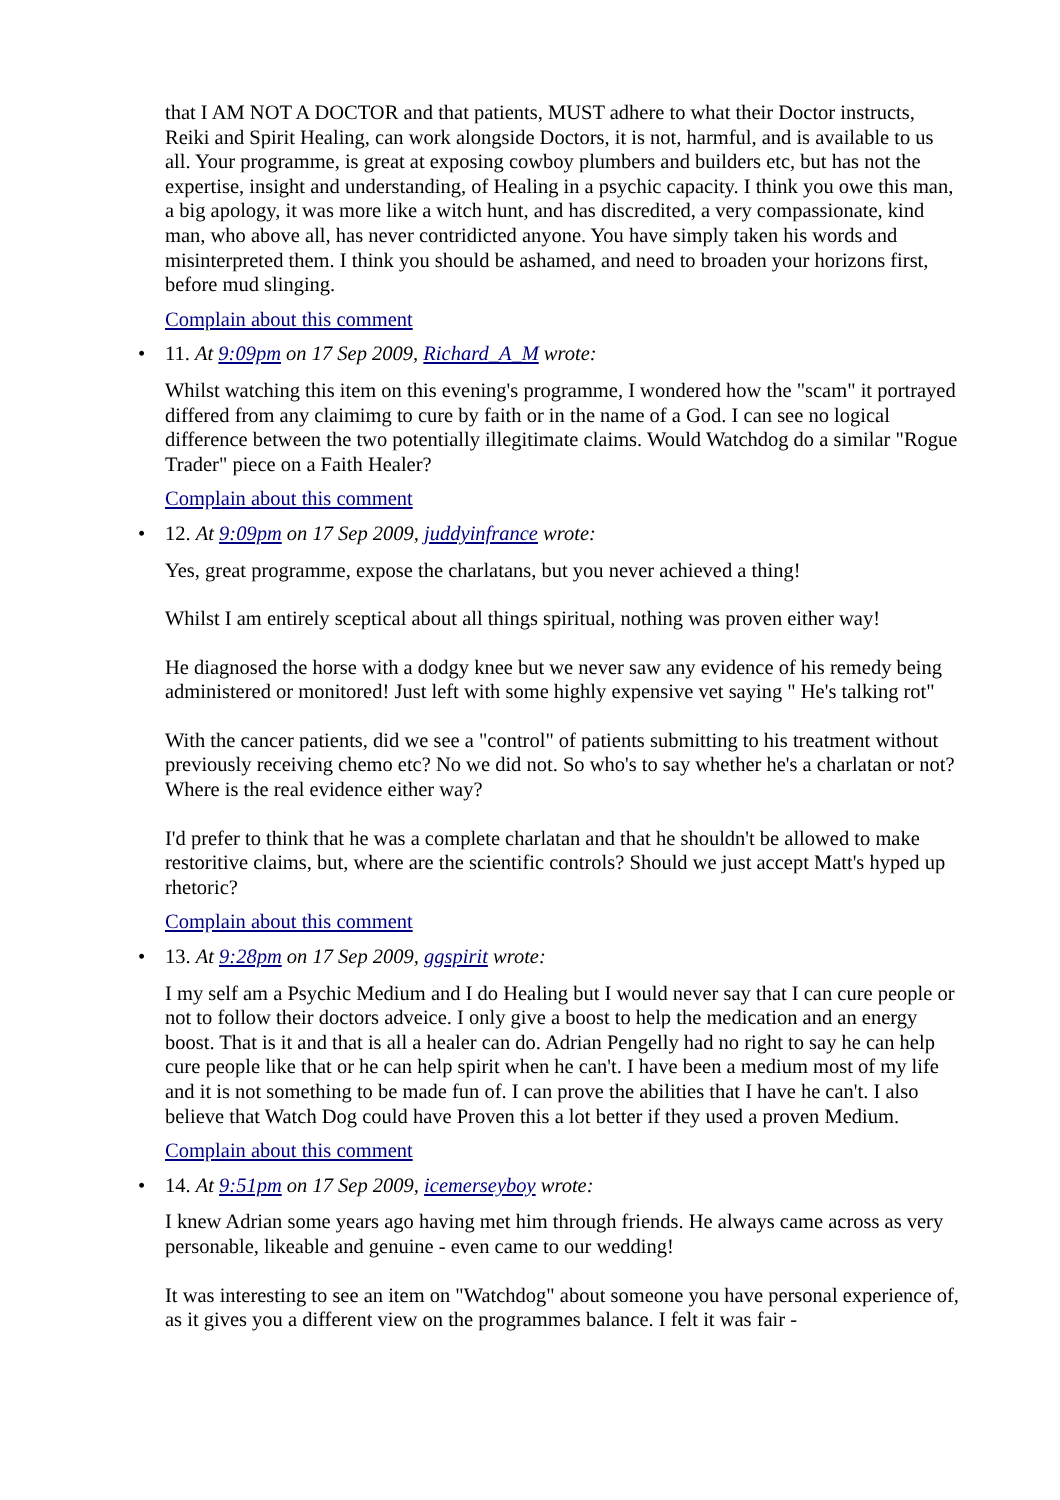that I AM NOT A DOCTOR and that patients, MUST adhere to what their Doctor instructs, Reiki and Spirit Healing, can work alongside Doctors, it is not, harmful, and is available to us all. Your programme, is great at exposing cowboy plumbers and builders etc, but has not the expertise, insight and understanding, of Healing in a psychic capacity. I think you owe this man, a big apology, it was more like a witch hunt, and has discredited, a very compassionate, kind man, who above all, has never contridicted anyone. You have simply taken his words and misinterpreted them. I think you should be ashamed, and need to broaden your horizons first, before mud slinging.
Complain about this comment
• 11. At 9:09pm on 17 Sep 2009, Richard_A_M wrote:
Whilst watching this item on this evening's programme, I wondered how the "scam" it portrayed differed from any claimimg to cure by faith or in the name of a God. I can see no logical difference between the two potentially illegitimate claims. Would Watchdog do a similar "Rogue Trader" piece on a Faith Healer?
Complain about this comment
• 12. At 9:09pm on 17 Sep 2009, juddyinfrance wrote:
Yes, great programme, expose the charlatans, but you never achieved a thing!
Whilst I am entirely sceptical about all things spiritual, nothing was proven either way!
He diagnosed the horse with a dodgy knee but we never saw any evidence of his remedy being administered or monitored! Just left with some highly expensive vet saying " He's talking rot"
With the cancer patients, did we see a "control" of patients submitting to his treatment without previously receiving chemo etc? No we did not. So who's to say whether he's a charlatan or not? Where is the real evidence either way?
I'd prefer to think that he was a complete charlatan and that he shouldn't be allowed to make restoritive claims, but, where are the scientific controls? Should we just accept Matt's hyped up rhetoric?
Complain about this comment
• 13. At 9:28pm on 17 Sep 2009, ggspirit wrote:
I my self am a Psychic Medium and I do Healing but I would never say that I can cure people or not to follow their doctors adveice. I only give a boost to help the medication and an energy boost. That is it and that is all a healer can do. Adrian Pengelly had no right to say he can help cure people like that or he can help spirit when he can't. I have been a medium most of my life and it is not something to be made fun of. I can prove the abilities that I have he can't. I also believe that Watch Dog could have Proven this a lot better if they used a proven Medium.
Complain about this comment
• 14. At 9:51pm on 17 Sep 2009, icemerseyboy wrote:
I knew Adrian some years ago having met him through friends. He always came across as very personable, likeable and genuine - even came to our wedding!
It was interesting to see an item on "Watchdog" about someone you have personal experience of, as it gives you a different view on the programmes balance. I felt it was fair -